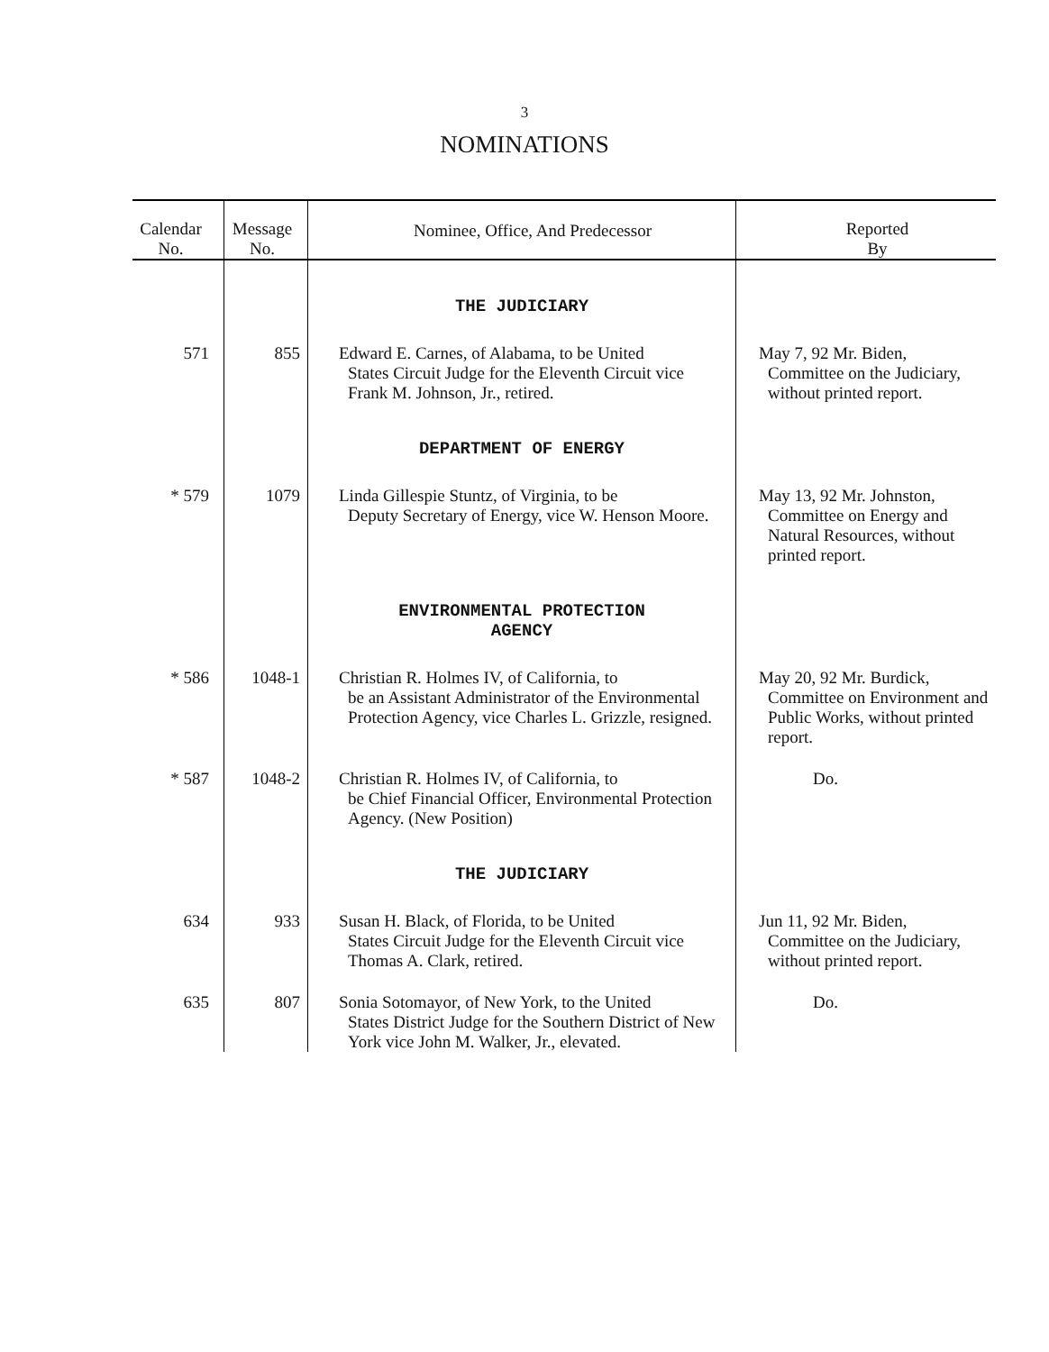3
NOMINATIONS
| Calendar No. | Message No. | Nominee, Office, And Predecessor | Reported By |
| --- | --- | --- | --- |
| | | THE JUDICIARY | |
| 571 | 855 | Edward E. Carnes, of Alabama, to be United States Circuit Judge for the Eleventh Circuit vice Frank M. Johnson, Jr., retired. | May 7, 92 Mr. Biden, Committee on the Judiciary, without printed report. |
| | | DEPARTMENT OF ENERGY | |
| * 579 | 1079 | Linda Gillespie Stuntz, of Virginia, to be Deputy Secretary of Energy, vice W. Henson Moore. | May 13, 92 Mr. Johnston, Committee on Energy and Natural Resources, without printed report. |
| | | ENVIRONMENTAL PROTECTION AGENCY | |
| * 586 | 1048-1 | Christian R. Holmes IV, of California, to be an Assistant Administrator of the Environmental Protection Agency, vice Charles L. Grizzle, resigned. | May 20, 92 Mr. Burdick, Committee on Environment and Public Works, without printed report. |
| * 587 | 1048-2 | Christian R. Holmes IV, of California, to be Chief Financial Officer, Environmental Protection Agency. (New Position) | Do. |
| | | THE JUDICIARY | |
| 634 | 933 | Susan H. Black, of Florida, to be United States Circuit Judge for the Eleventh Circuit vice Thomas A. Clark, retired. | Jun 11, 92 Mr. Biden, Committee on the Judiciary, without printed report. |
| 635 | 807 | Sonia Sotomayor, of New York, to the United States District Judge for the Southern District of New York vice John M. Walker, Jr., elevated. | Do. |